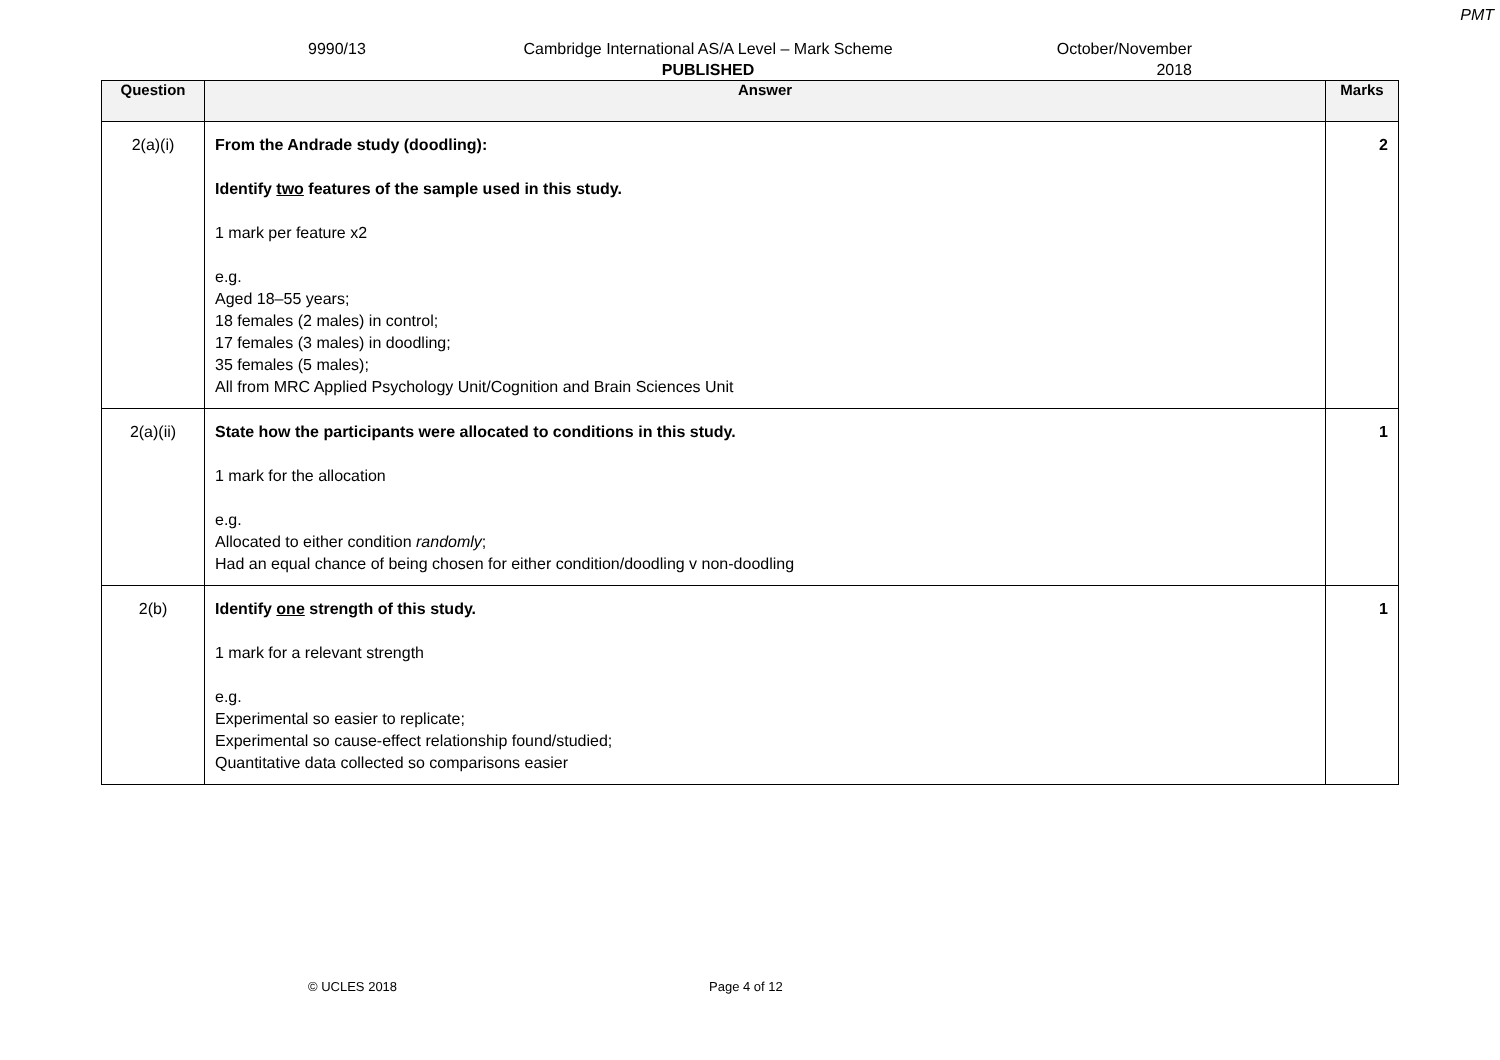PMT
9990/13 Cambridge International AS/A Level – Mark Scheme
PUBLISHED
October/November
2018
| Question | Answer | Marks |
| --- | --- | --- |
| 2(a)(i) | From the Andrade study (doodling): Identify two features of the sample used in this study. 1 mark per feature x2 e.g. Aged 18–55 years; 18 females (2 males) in control; 17 females (3 males) in doodling; 35 females (5 males); All from MRC Applied Psychology Unit/Cognition and Brain Sciences Unit | 2 |
| 2(a)(ii) | State how the participants were allocated to conditions in this study. 1 mark for the allocation e.g. Allocated to either condition randomly ; Had an equal chance of being chosen for either condition/doodling v non-doodling | 1 |
| 2(b) | Identify one strength of this study. 1 mark for a relevant strength e.g. Experimental so easier to replicate; Experimental so cause-effect relationship found/studied; Quantitative data collected so comparisons easier | 1 |
© UCLES 2018 Page 4 of 12